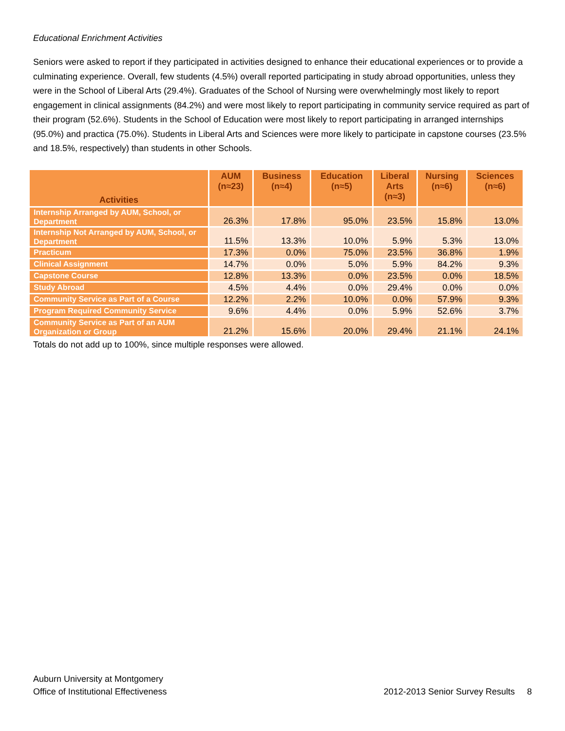Educational Enrichment Activities
Seniors were asked to report if they participated in activities designed to enhance their educational experiences or to provide a culminating experience. Overall, few students (4.5%) overall reported participating in study abroad opportunities, unless they were in the School of Liberal Arts (29.4%). Graduates of the School of Nursing were overwhelmingly most likely to report engagement in clinical assignments (84.2%) and were most likely to report participating in community service required as part of their program (52.6%). Students in the School of Education were most likely to report participating in arranged internships (95.0%) and practica (75.0%). Students in Liberal Arts and Sciences were more likely to participate in capstone courses (23.5% and 18.5%, respectively) than students in other Schools.
| Activities | AUM (n≈23) | Business (n≈4) | Education (n≈5) | Liberal Arts (n≈3) | Nursing (n≈6) | Sciences (n≈6) |
| --- | --- | --- | --- | --- | --- | --- |
| Internship Arranged by AUM, School, or Department | 26.3% | 17.8% | 95.0% | 23.5% | 15.8% | 13.0% |
| Internship Not Arranged by AUM, School, or Department | 11.5% | 13.3% | 10.0% | 5.9% | 5.3% | 13.0% |
| Practicum | 17.3% | 0.0% | 75.0% | 23.5% | 36.8% | 1.9% |
| Clinical Assignment | 14.7% | 0.0% | 5.0% | 5.9% | 84.2% | 9.3% |
| Capstone Course | 12.8% | 13.3% | 0.0% | 23.5% | 0.0% | 18.5% |
| Study Abroad | 4.5% | 4.4% | 0.0% | 29.4% | 0.0% | 0.0% |
| Community Service as Part of a Course | 12.2% | 2.2% | 10.0% | 0.0% | 57.9% | 9.3% |
| Program Required Community Service | 9.6% | 4.4% | 0.0% | 5.9% | 52.6% | 3.7% |
| Community Service as Part of an AUM Organization or Group | 21.2% | 15.6% | 20.0% | 29.4% | 21.1% | 24.1% |
Totals do not add up to 100%, since multiple responses were allowed.
Auburn University at Montgomery
Office of Institutional Effectiveness
2012-2013 Senior Survey Results 8